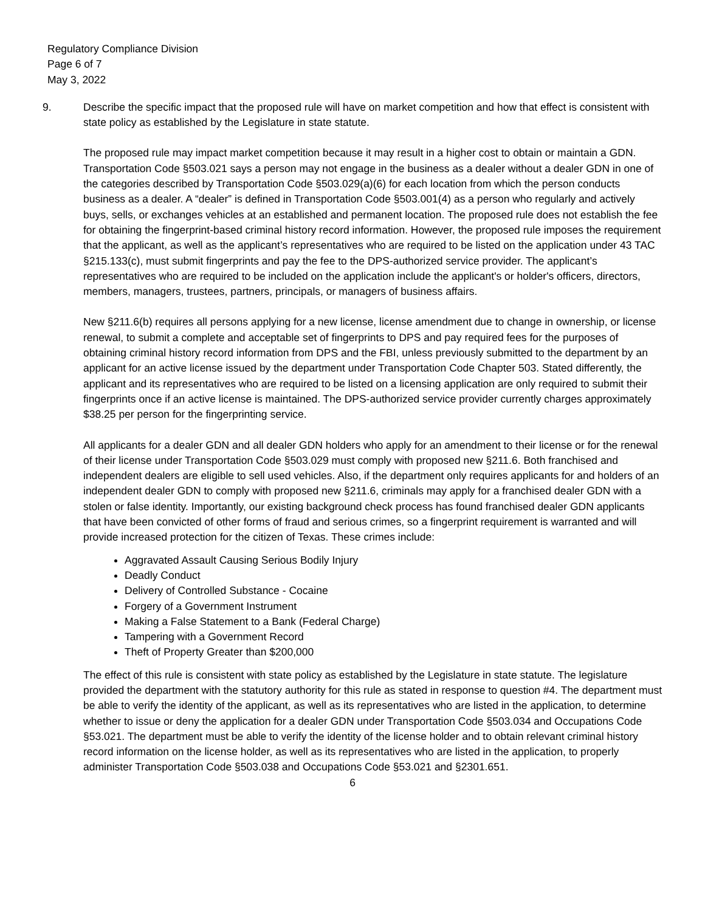Regulatory Compliance Division
Page 6 of 7
May 3, 2022
9. Describe the specific impact that the proposed rule will have on market competition and how that effect is consistent with state policy as established by the Legislature in state statute.
The proposed rule may impact market competition because it may result in a higher cost to obtain or maintain a GDN. Transportation Code §503.021 says a person may not engage in the business as a dealer without a dealer GDN in one of the categories described by Transportation Code §503.029(a)(6) for each location from which the person conducts business as a dealer. A “dealer” is defined in Transportation Code §503.001(4) as a person who regularly and actively buys, sells, or exchanges vehicles at an established and permanent location. The proposed rule does not establish the fee for obtaining the fingerprint-based criminal history record information. However, the proposed rule imposes the requirement that the applicant, as well as the applicant’s representatives who are required to be listed on the application under 43 TAC §215.133(c), must submit fingerprints and pay the fee to the DPS-authorized service provider. The applicant’s representatives who are required to be included on the application include the applicant's or holder's officers, directors, members, managers, trustees, partners, principals, or managers of business affairs.
New §211.6(b) requires all persons applying for a new license, license amendment due to change in ownership, or license renewal, to submit a complete and acceptable set of fingerprints to DPS and pay required fees for the purposes of obtaining criminal history record information from DPS and the FBI, unless previously submitted to the department by an applicant for an active license issued by the department under Transportation Code Chapter 503. Stated differently, the applicant and its representatives who are required to be listed on a licensing application are only required to submit their fingerprints once if an active license is maintained. The DPS-authorized service provider currently charges approximately $38.25 per person for the fingerprinting service.
All applicants for a dealer GDN and all dealer GDN holders who apply for an amendment to their license or for the renewal of their license under Transportation Code §503.029 must comply with proposed new §211.6. Both franchised and independent dealers are eligible to sell used vehicles. Also, if the department only requires applicants for and holders of an independent dealer GDN to comply with proposed new §211.6, criminals may apply for a franchised dealer GDN with a stolen or false identity. Importantly, our existing background check process has found franchised dealer GDN applicants that have been convicted of other forms of fraud and serious crimes, so a fingerprint requirement is warranted and will provide increased protection for the citizen of Texas. These crimes include:
Aggravated Assault Causing Serious Bodily Injury
Deadly Conduct
Delivery of Controlled Substance - Cocaine
Forgery of a Government Instrument
Making a False Statement to a Bank (Federal Charge)
Tampering with a Government Record
Theft of Property Greater than $200,000
The effect of this rule is consistent with state policy as established by the Legislature in state statute. The legislature provided the department with the statutory authority for this rule as stated in response to question #4. The department must be able to verify the identity of the applicant, as well as its representatives who are listed in the application, to determine whether to issue or deny the application for a dealer GDN under Transportation Code §503.034 and Occupations Code §53.021. The department must be able to verify the identity of the license holder and to obtain relevant criminal history record information on the license holder, as well as its representatives who are listed in the application, to properly administer Transportation Code §503.038 and Occupations Code §53.021 and §2301.651.
6